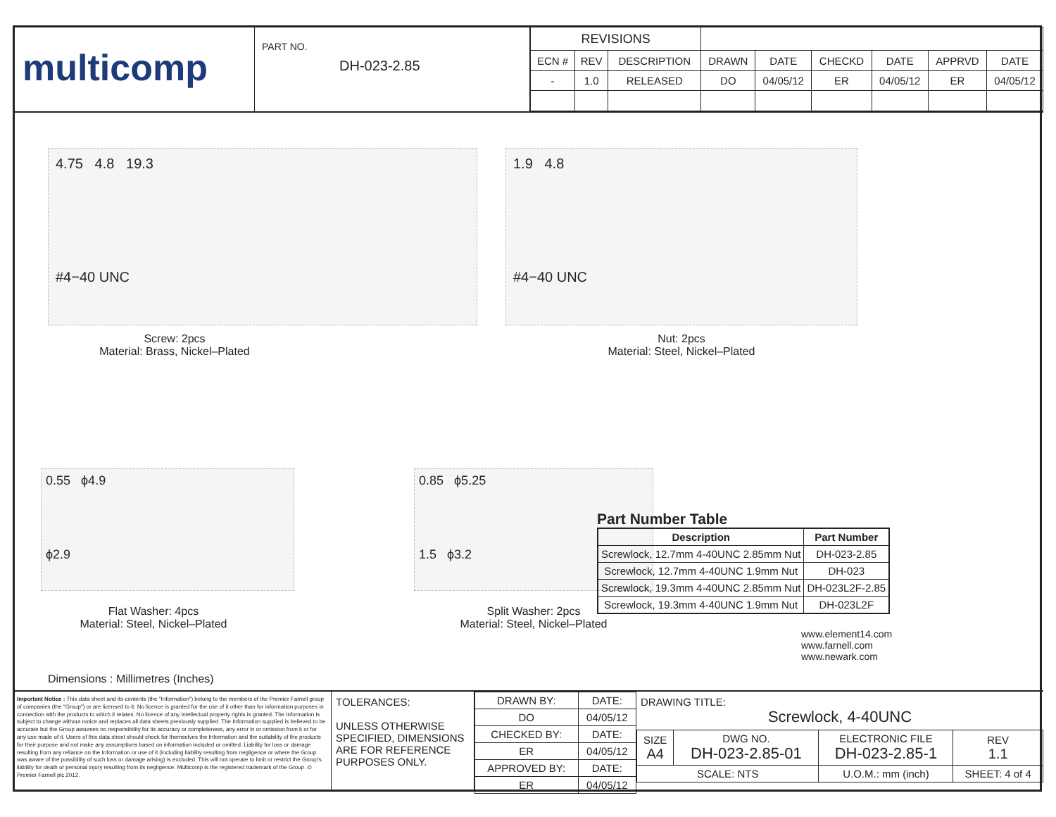multicomp
PART NO.
DH-023-2.85
| REVISIONS | | | | | | | | |
| ECN # | REV | DESCRIPTION | DRAWN | DATE | CHECKD | DATE | APPRVD | DATE |
| - | 1.0 | RELEASED | DO | 04/05/12 | ER | 04/05/12 | ER | 04/05/12 |
4.75 4.8 19.3
#4−40 UNC
Screw: 2pcs
Material: Brass, Nickel–Plated
1.9 4.8
#4−40 UNC
Nut: 2pcs
Material: Steel, Nickel–Plated
0.55 ϕ4.9
ϕ2.9
Flat Washer: 4pcs
Material: Steel, Nickel–Plated
Dimensions : Millimetres (Inches)
0.85 ϕ5.25
1.5 ϕ3.2
Split Washer: 2pcs
Material: Steel, Nickel–Plated
Part Number Table
| Description | Part Number |
| --- | --- |
| Screwlock, 12.7mm 4-40UNC 2.85mm Nut | DH-023-2.85 |
| Screwlock, 12.7mm 4-40UNC 1.9mm Nut | DH-023 |
| Screwlock, 19.3mm 4-40UNC 2.85mm Nut | DH-023L2F-2.85 |
| Screwlock, 19.3mm 4-40UNC 1.9mm Nut | DH-023L2F |
www.element14.com
www.farnell.com
www.newark.com
Important Notice : This data sheet and its contents (the "Information") belong to the members of the Premier Farnell group of companies (the "Group") or are licensed to it. No licence is granted for the use of it other than for information purposes in connection with the products to which it relates. No licence of any intellectual property rights is granted. The Information is subject to change without notice and replaces all data sheets previously supplied. The Information supplied is believed to be accurate but the Group assumes no responsibility for its accuracy or completeness, any error in or omission from it or for any use made of it. Users of this data sheet should check for themselves the Information and the suitability of the products for their purpose and not make any assumptions based on information included or omitted. Liability for loss or damage resulting from any reliance on the Information or use of it (including liability resulting from negligence or where the Group was aware of the possibility of such loss or damage arising) is excluded. This will not operate to limit or restrict the Group's liability for death or personal injury resulting from its negligence. Multicomp is the registered trademark of the Group. © Premier Farnell plc 2012.
TOLERANCES:
UNLESS OTHERWISE SPECIFIED, DIMENSIONS ARE FOR REFERENCE PURPOSES ONLY.
| DRAWN BY: | DATE: |
| DO | 04/05/12 |
| CHECKED BY: | DATE: |
| ER | 04/05/12 |
| APPROVED BY: | DATE: |
| ER | 04/05/12 |
DRAWING TITLE:
Screwlock, 4-40UNC
| SIZE A4 | DWG NO. DH-023-2.85-01 | ELECTRONIC FILE DH-023-2.85-1 | REV 1.1 |
| SCALE: NTS | | U.O.M.: mm (inch) | SHEET: 4 of 4 |